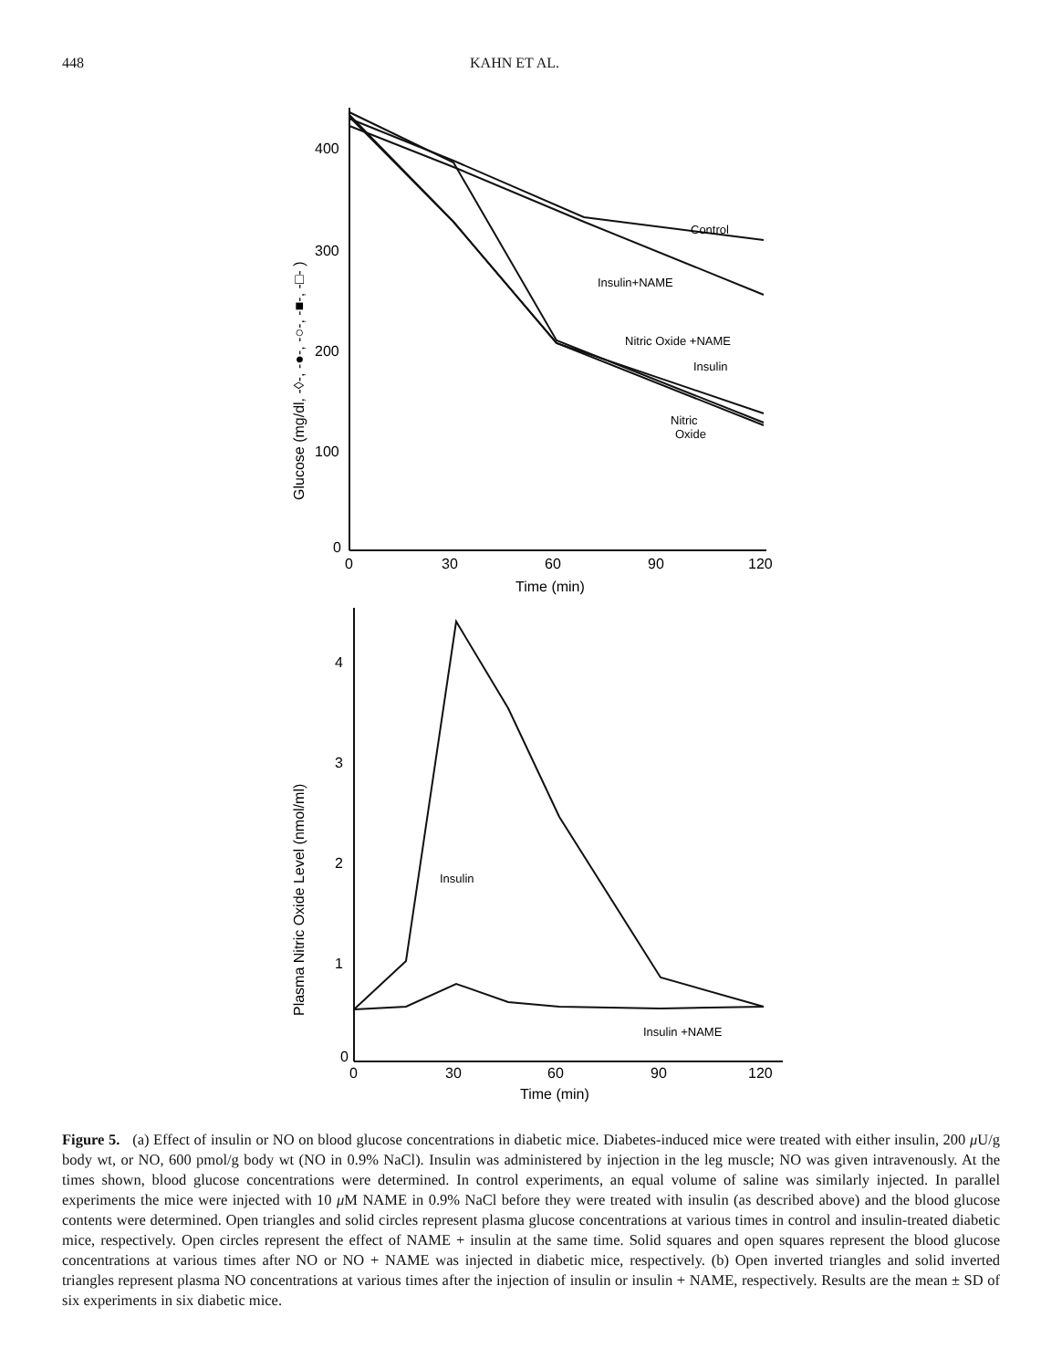448 KAHN ET AL.
400
300
200
100
0
0
30
60
90
120
Time (min)
Control
Insulin+NAME
Nitric Oxide +NAME
Insulin
Nitric
Oxide
4
3
2
1
0
0
30
60
90
120
Time (min)
Insulin
Insulin +NAME
Glucose (mg/dl, -◊-, -●-, -○-, -■-, -□- )
Plasma Nitric Oxide Level (nmol/ml)
Figure 5. (a) Effect of insulin or NO on blood glucose concentrations in diabetic mice. Diabetes-induced mice were treated with either insulin, 200 μ U/g body wt, or NO, 600 pmol/g body wt (NO in 0.9% NaCl). Insulin was administered by injection in the leg muscle; NO was given intravenously. At the times shown, blood glucose concentrations were determined. In control experiments, an equal volume of saline was similarly injected. In parallel experiments the mice were injected with 10 μ M NAME in 0.9% NaCl before they were treated with insulin (as described above) and the blood glucose contents were determined. Open triangles and solid circles represent plasma glucose concentrations at various times in control and insulin-treated diabetic mice, respectively. Open circles represent the effect of NAME + insulin at the same time. Solid squares and open squares represent the blood glucose concentrations at various times after NO or NO + NAME was injected in diabetic mice, respectively. (b) Open inverted triangles and solid inverted triangles represent plasma NO concentrations at various times after the injection of insulin or insulin + NAME, respectively. Results are the mean ± SD of six experiments in six diabetic mice.